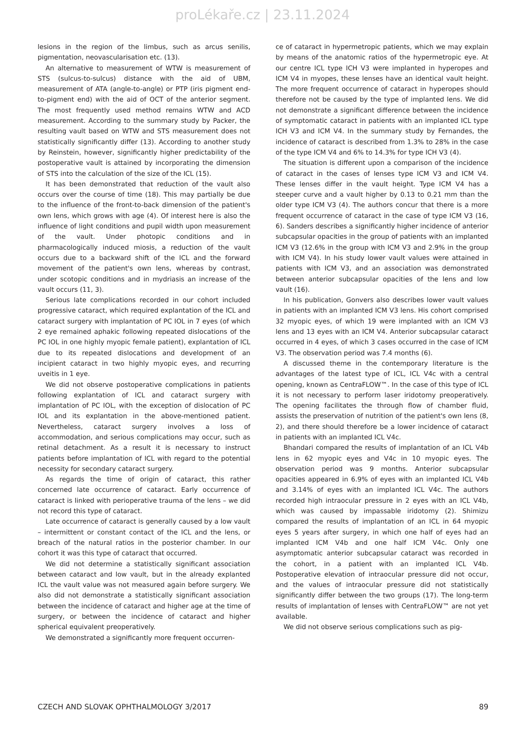proLékaře.cz | 23.11.2024
lesions in the region of the limbus, such as arcus senilis, pigmentation, neovascularisation etc. (13).
An alternative to measurement of WTW is measurement of STS (sulcus-to-sulcus) distance with the aid of UBM, measurement of ATA (angle-to-angle) or PTP (iris pigment end-to-pigment end) with the aid of OCT of the anterior segment. The most frequently used method remains WTW and ACD measurement. According to the summary study by Packer, the resulting vault based on WTW and STS measurement does not statistically significantly differ (13). According to another study by Reinstein, however, significantly higher predictability of the postoperative vault is attained by incorporating the dimension of STS into the calculation of the size of the ICL (15).
It has been demonstrated that reduction of the vault also occurs over the course of time (18). This may partially be due to the influence of the front-to-back dimension of the patient's own lens, which grows with age (4). Of interest here is also the influence of light conditions and pupil width upon measurement of the vault. Under photopic conditions and in pharmacologically induced miosis, a reduction of the vault occurs due to a backward shift of the ICL and the forward movement of the patient's own lens, whereas by contrast, under scotopic conditions and in mydriasis an increase of the vault occurs (11, 3).
Serious late complications recorded in our cohort included progressive cataract, which required explantation of the ICL and cataract surgery with implantation of PC IOL in 7 eyes (of which 2 eye remained aphakic following repeated dislocations of the PC IOL in one highly myopic female patient), explantation of ICL due to its repeated dislocations and development of an incipient cataract in two highly myopic eyes, and recurring uveitis in 1 eye.
We did not observe postoperative complications in patients following explantation of ICL and cataract surgery with implantation of PC IOL, with the exception of dislocation of PC IOL and its explantation in the above-mentioned patient. Nevertheless, cataract surgery involves a loss of accommodation, and serious complications may occur, such as retinal detachment. As a result it is necessary to instruct patients before implantation of ICL with regard to the potential necessity for secondary cataract surgery.
As regards the time of origin of cataract, this rather concerned late occurrence of cataract. Early occurrence of cataract is linked with perioperative trauma of the lens – we did not record this type of cataract.
Late occurrence of cataract is generally caused by a low vault – intermittent or constant contact of the ICL and the lens, or breach of the natural ratios in the posterior chamber. In our cohort it was this type of cataract that occurred.
We did not determine a statistically significant association between cataract and low vault, but in the already explanted ICL the vault value was not measured again before surgery. We also did not demonstrate a statistically significant association between the incidence of cataract and higher age at the time of surgery, or between the incidence of cataract and higher spherical equivalent preoperatively.
We demonstrated a significantly more frequent occurren-
ce of cataract in hypermetropic patients, which we may explain by means of the anatomic ratios of the hypermetropic eye. At our centre ICL type ICH V3 were implanted in hyperopes and ICM V4 in myopes, these lenses have an identical vault height. The more frequent occurrence of cataract in hyperopes should therefore not be caused by the type of implanted lens. We did not demonstrate a significant difference between the incidence of symptomatic cataract in patients with an implanted ICL type ICH V3 and ICM V4. In the summary study by Fernandes, the incidence of cataract is described from 1.3% to 28% in the case of the type ICM V4 and 6% to 14.3% for type ICH V3 (4).
The situation is different upon a comparison of the incidence of cataract in the cases of lenses type ICM V3 and ICM V4. These lenses differ in the vault height. Type ICM V4 has a steeper curve and a vault higher by 0.13 to 0.21 mm than the older type ICM V3 (4). The authors concur that there is a more frequent occurrence of cataract in the case of type ICM V3 (16, 6). Sanders describes a significantly higher incidence of anterior subcapsular opacities in the group of patients with an implanted ICM V3 (12.6% in the group with ICM V3 and 2.9% in the group with ICM V4). In his study lower vault values were attained in patients with ICM V3, and an association was demonstrated between anterior subcapsular opacities of the lens and low vault (16).
In his publication, Gonvers also describes lower vault values in patients with an implanted ICM V3 lens. His cohort comprised 32 myopic eyes, of which 19 were implanted with an ICM V3 lens and 13 eyes with an ICM V4. Anterior subcapsular cataract occurred in 4 eyes, of which 3 cases occurred in the case of ICM V3. The observation period was 7.4 months (6).
A discussed theme in the contemporary literature is the advantages of the latest type of ICL, ICL V4c with a central opening, known as CentraFLOW™. In the case of this type of ICL it is not necessary to perform laser iridotomy preoperatively. The opening facilitates the through flow of chamber fluid, assists the preservation of nutrition of the patient's own lens (8, 2), and there should therefore be a lower incidence of cataract in patients with an implanted ICL V4c.
Bhandari compared the results of implantation of an ICL V4b lens in 62 myopic eyes and V4c in 10 myopic eyes. The observation period was 9 months. Anterior subcapsular opacities appeared in 6.9% of eyes with an implanted ICL V4b and 3.14% of eyes with an implanted ICL V4c. The authors recorded high intraocular pressure in 2 eyes with an ICL V4b, which was caused by impassable iridotomy (2). Shimizu compared the results of implantation of an ICL in 64 myopic eyes 5 years after surgery, in which one half of eyes had an implanted ICM V4b and one half ICM V4c. Only one asymptomatic anterior subcapsular cataract was recorded in the cohort, in a patient with an implanted ICL V4b. Postoperative elevation of intraocular pressure did not occur, and the values of intraocular pressure did not statistically significantly differ between the two groups (17). The long-term results of implantation of lenses with CentraFLOW™ are not yet available.
We did not observe serious complications such as pig-
CZECH AND SLOVAK OPHTHALMOLOGY 3/2017 89